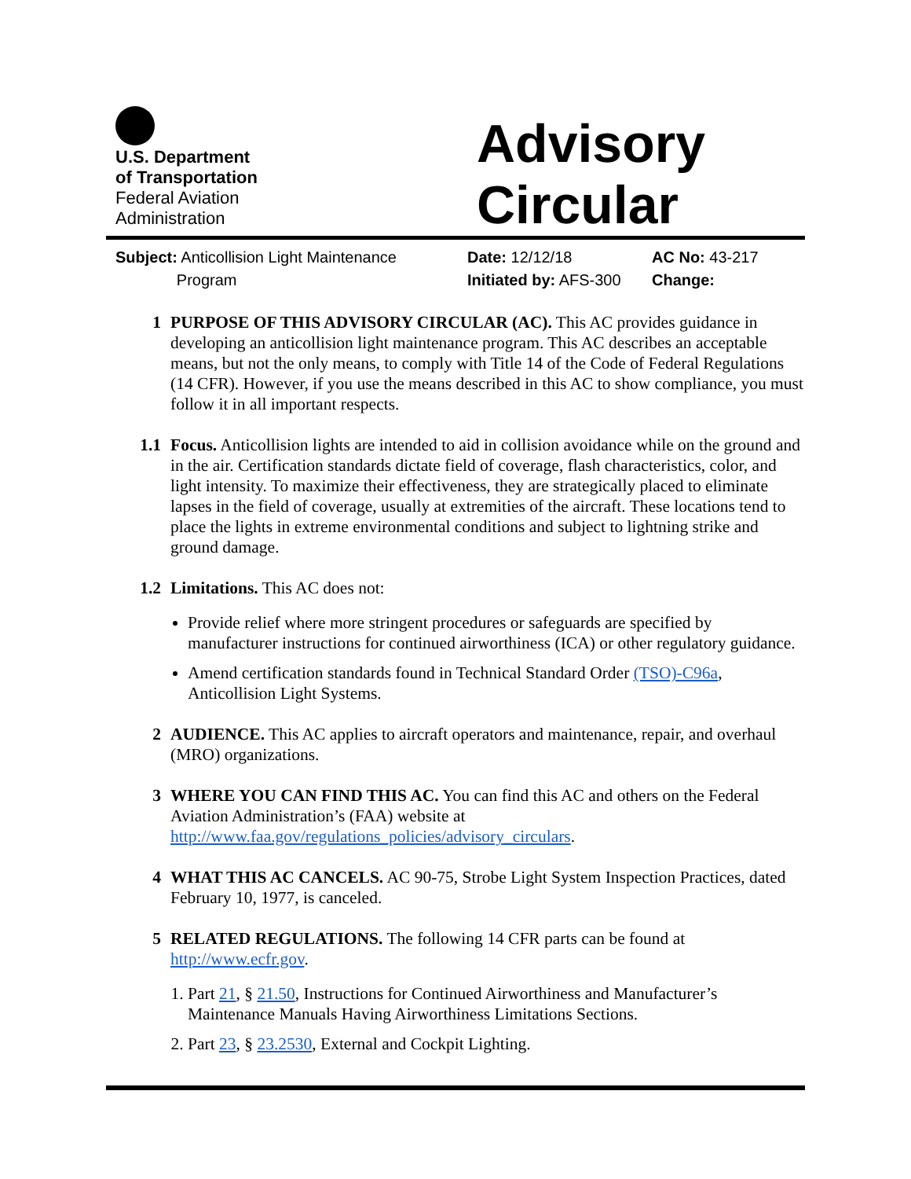U.S. Department
of Transportation
Federal Aviation
Administration
Advisory
Circular
Subject: Anticollision Light Maintenance
Program
Date: 12/12/18
Initiated by: AFS-300
AC No: 43-217
Change:
1 PURPOSE OF THIS ADVISORY CIRCULAR (AC). This AC provides guidance in developing an anticollision light maintenance program. This AC describes an acceptable means, but not the only means, to comply with Title 14 of the Code of Federal Regulations (14 CFR). However, if you use the means described in this AC to show compliance, you must follow it in all important respects.
1.1 Focus. Anticollision lights are intended to aid in collision avoidance while on the ground and in the air. Certification standards dictate field of coverage, flash characteristics, color, and light intensity. To maximize their effectiveness, they are strategically placed to eliminate lapses in the field of coverage, usually at extremities of the aircraft. These locations tend to place the lights in extreme environmental conditions and subject to lightning strike and ground damage.
1.2 Limitations. This AC does not:
Provide relief where more stringent procedures or safeguards are specified by manufacturer instructions for continued airworthiness (ICA) or other regulatory guidance.
Amend certification standards found in Technical Standard Order (TSO)-C96a, Anticollision Light Systems.
2 AUDIENCE. This AC applies to aircraft operators and maintenance, repair, and overhaul (MRO) organizations.
3 WHERE YOU CAN FIND THIS AC. You can find this AC and others on the Federal Aviation Administration’s (FAA) website at http://www.faa.gov/regulations_policies/advisory_circulars.
4 WHAT THIS AC CANCELS. AC 90-75, Strobe Light System Inspection Practices, dated February 10, 1977, is canceled.
5 RELATED REGULATIONS. The following 14 CFR parts can be found at http://www.ecfr.gov.
1. Part 21, § 21.50, Instructions for Continued Airworthiness and Manufacturer’s Maintenance Manuals Having Airworthiness Limitations Sections.
2. Part 23, § 23.2530, External and Cockpit Lighting.